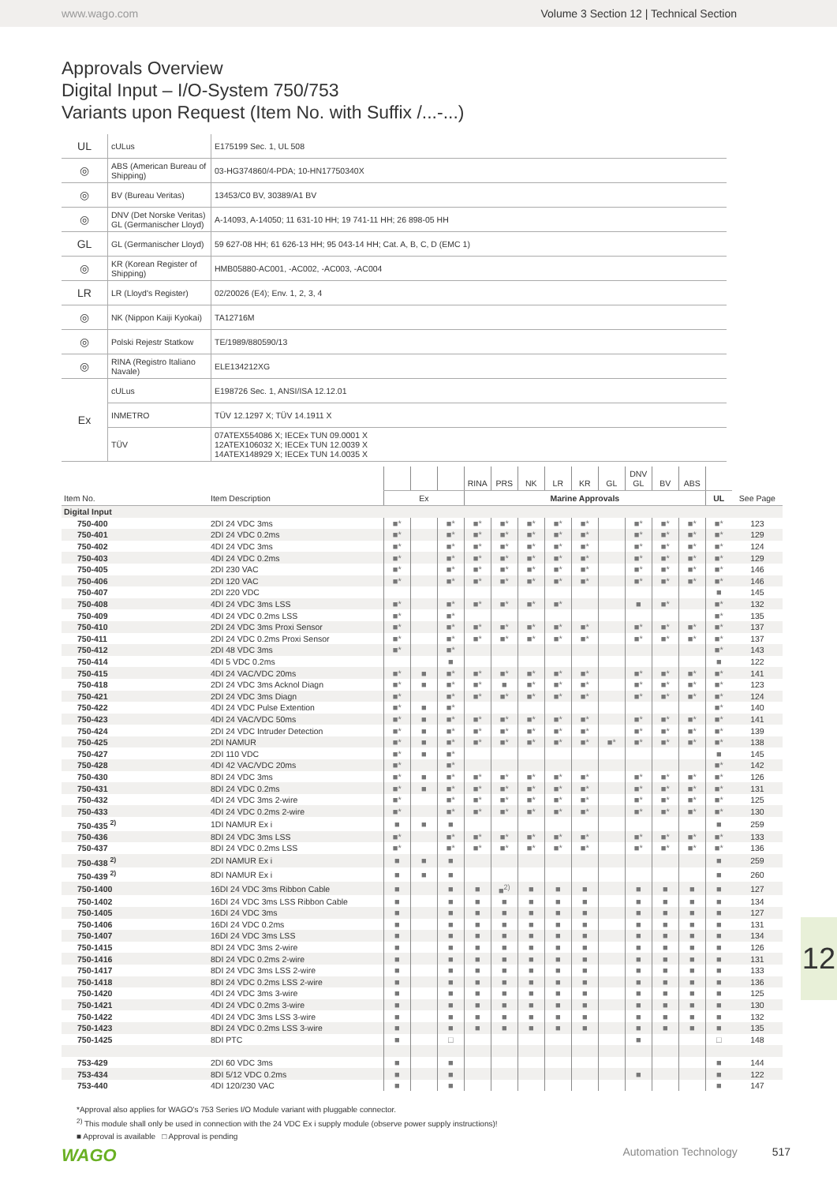www.wago.com Volume 3 Section 12 | Technical Section
Approvals Overview
Digital Input – I/O-System 750/753
Variants upon Request (Item No. with Suffix /...-...)
12
| UL | cULus | E175199 Sec. 1, UL 508 |
| ◎ | ABS (American Bureau of Shipping) | 03-HG374860/4-PDA; 10-HN17750340X |
| ◎ | BV (Bureau Veritas) | 13453/C0 BV, 30389/A1 BV |
| ◎ | DNV (Det Norske Veritas) GL (Germanischer Lloyd) | A-14093, A-14050; 11 631-10 HH; 19 741-11 HH; 26 898-05 HH |
| GL | GL (Germanischer Lloyd) | 59 627-08 HH; 61 626-13 HH; 95 043-14 HH; Cat. A, B, C, D (EMC 1) |
| ◎ | KR (Korean Register of Shipping) | HMB05880-AC001, -AC002, -AC003, -AC004 |
| LR | LR (Lloyd's Register) | 02/20026 (E4); Env. 1, 2, 3, 4 |
| ◎ | NK (Nippon Kaiji Kyokai) | TA12716M |
| ◎ | Polski Rejestr Statkow | TE/1989/880590/13 |
| ◎ | RINA (Registro Italiano Navale) | ELE134212XG |
| Ex | cULus | E198726 Sec. 1, ANSI/ISA 12.12.01 |
| | INMETRO | TÜV 12.1297 X; TÜV 14.1911 X |
| | TÜV | 07ATEX554086 X; IECEx TUN 09.0001 X 12ATEX106032 X; IECEx TUN 12.0039 X 14ATEX148929 X; IECEx TUN 14.0035 X |
| Item No. | Item Description | | | | RINA | PRS | NK | LR | KR | GL | DNV GL | BV | ABS | | See Page |
| --- | --- | --- | --- | --- | --- | --- | --- | --- | --- | --- | --- | --- | --- | --- | --- |
| | | Ex | | | Marine Approvals | | | | | | | | | UL | |
| Digital Input | | | | | | | | | | | | | | | |
| 750-400 | 2DI 24 VDC 3ms | ■* | | ■* | ■* | ■* | ■* | ■* | ■* | | ■* | ■* | ■* | ■* | 123 |
| 750-401 | 2DI 24 VDC 0.2ms | ■* | | ■* | ■* | ■* | ■* | ■* | ■* | | ■* | ■* | ■* | ■* | 129 |
| 750-402 | 4DI 24 VDC 3ms | ■* | | ■* | ■* | ■* | ■* | ■* | ■* | | ■* | ■* | ■* | ■* | 124 |
| 750-403 | 4DI 24 VDC 0.2ms | ■* | | ■* | ■* | ■* | ■* | ■* | ■* | | ■* | ■* | ■* | ■* | 129 |
| 750-405 | 2DI 230 VAC | ■* | | ■* | ■* | ■* | ■* | ■* | ■* | | ■* | ■* | ■* | ■* | 146 |
| 750-406 | 2DI 120 VAC | ■* | | ■* | ■* | ■* | ■* | ■* | ■* | | ■* | ■* | ■* | ■* | 146 |
| 750-407 | 2DI 220 VDC | | | | | | | | | | | | | ■ | 145 |
| 750-408 | 4DI 24 VDC 3ms LSS | ■* | | ■* | ■* | ■* | ■* | ■* | | | ■ | ■* | | ■* | 132 |
| 750-409 | 4DI 24 VDC 0.2ms LSS | ■* | | ■* | | | | | | | | | | ■* | 135 |
| 750-410 | 2DI 24 VDC 3ms Proxi Sensor | ■* | | ■* | ■* | ■* | ■* | ■* | ■* | | ■* | ■* | ■* | ■* | 137 |
| 750-411 | 2DI 24 VDC 0.2ms Proxi Sensor | ■* | | ■* | ■* | ■* | ■* | ■* | ■* | | ■* | ■* | ■* | ■* | 137 |
| 750-412 | 2DI 48 VDC 3ms | ■* | | ■* | | | | | | | | | | ■* | 143 |
| 750-414 | 4DI 5 VDC 0.2ms | | | ■ | | | | | | | | | | ■ | 122 |
| 750-415 | 4DI 24 VAC/VDC 20ms | ■* | ■ | ■* | ■* | ■* | ■* | ■* | ■* | | ■* | ■* | ■* | ■* | 141 |
| 750-418 | 2DI 24 VDC 3ms Acknol Diagn | ■* | ■ | ■* | ■* | ■ | ■* | ■* | ■* | | ■* | ■* | ■* | ■* | 123 |
| 750-421 | 2DI 24 VDC 3ms Diagn | ■* | | ■* | ■* | ■* | ■* | ■* | ■* | | ■* | ■* | ■* | ■* | 124 |
| 750-422 | 4DI 24 VDC Pulse Extention | ■* | ■ | ■* | | | | | | | | | | ■* | 140 |
| 750-423 | 4DI 24 VAC/VDC 50ms | ■* | ■ | ■* | ■* | ■* | ■* | ■* | ■* | | ■* | ■* | ■* | ■* | 141 |
| 750-424 | 2DI 24 VDC Intruder Detection | ■* | ■ | ■* | ■* | ■* | ■* | ■* | ■* | | ■* | ■* | ■* | ■* | 139 |
| 750-425 | 2DI NAMUR | ■* | ■ | ■* | ■* | ■* | ■* | ■* | ■* | ■* | ■* | ■* | ■* | ■* | 138 |
| 750-427 | 2DI 110 VDC | ■* | ■ | ■* | | | | | | | | | | ■ | 145 |
| 750-428 | 4DI 42 VAC/VDC 20ms | ■* | | ■* | | | | | | | | | | ■* | 142 |
| 750-430 | 8DI 24 VDC 3ms | ■* | ■ | ■* | ■* | ■* | ■* | ■* | ■* | | ■* | ■* | ■* | ■* | 126 |
| 750-431 | 8DI 24 VDC 0.2ms | ■* | ■ | ■* | ■* | ■* | ■* | ■* | ■* | | ■* | ■* | ■* | ■* | 131 |
| 750-432 | 4DI 24 VDC 3ms 2-wire | ■* | | ■* | ■* | ■* | ■* | ■* | ■* | | ■* | ■* | ■* | ■* | 125 |
| 750-433 | 4DI 24 VDC 0.2ms 2-wire | ■* | | ■* | ■* | ■* | ■* | ■* | ■* | | ■* | ■* | ■* | ■* | 130 |
| 750-435 <sup>2)</sup> | 1DI NAMUR Ex i | ■ | ■ | ■ | | | | | | | | | | ■ | 259 |
| 750-436 | 8DI 24 VDC 3ms LSS | ■* | | ■* | ■* | ■* | ■* | ■* | ■* | | ■* | ■* | ■* | ■* | 133 |
| 750-437 | 8DI 24 VDC 0.2ms LSS | ■* | | ■* | ■* | ■* | ■* | ■* | ■* | | ■* | ■* | ■* | ■* | 136 |
| 750-438 <sup>2)</sup> | 2DI NAMUR Ex i | ■ | ■ | ■ | | | | | | | | | | ■ | 259 |
| 750-439 <sup>2)</sup> | 8DI NAMUR Ex i | ■ | ■ | ■ | | | | | | | | | | ■ | 260 |
| 750-1400 | 16DI 24 VDC 3ms Ribbon Cable | ■ | | ■ | ■ | ■<sup>2)</sup> | ■ | ■ | ■ | | ■ | ■ | ■ | ■ | 127 |
| 750-1402 | 16DI 24 VDC 3ms LSS Ribbon Cable | ■ | | ■ | ■ | ■ | ■ | ■ | ■ | | ■ | ■ | ■ | ■ | 134 |
| 750-1405 | 16DI 24 VDC 3ms | ■ | | ■ | ■ | ■ | ■ | ■ | ■ | | ■ | ■ | ■ | ■ | 127 |
| 750-1406 | 16DI 24 VDC 0.2ms | ■ | | ■ | ■ | ■ | ■ | ■ | ■ | | ■ | ■ | ■ | ■ | 131 |
| 750-1407 | 16DI 24 VDC 3ms LSS | ■ | | ■ | ■ | ■ | ■ | ■ | ■ | | ■ | ■ | ■ | ■ | 134 |
| 750-1415 | 8DI 24 VDC 3ms 2-wire | ■ | | ■ | ■ | ■ | ■ | ■ | ■ | | ■ | ■ | ■ | ■ | 126 |
| 750-1416 | 8DI 24 VDC 0.2ms 2-wire | ■ | | ■ | ■ | ■ | ■ | ■ | ■ | | ■ | ■ | ■ | ■ | 131 |
| 750-1417 | 8DI 24 VDC 3ms LSS 2-wire | ■ | | ■ | ■ | ■ | ■ | ■ | ■ | | ■ | ■ | ■ | ■ | 133 |
| 750-1418 | 8DI 24 VDC 0.2ms LSS 2-wire | ■ | | ■ | ■ | ■ | ■ | ■ | ■ | | ■ | ■ | ■ | ■ | 136 |
| 750-1420 | 4DI 24 VDC 3ms 3-wire | ■ | | ■ | ■ | ■ | ■ | ■ | ■ | | ■ | ■ | ■ | ■ | 125 |
| 750-1421 | 4DI 24 VDC 0.2ms 3-wire | ■ | | ■ | ■ | ■ | ■ | ■ | ■ | | ■ | ■ | ■ | ■ | 130 |
| 750-1422 | 4DI 24 VDC 3ms LSS 3-wire | ■ | | ■ | ■ | ■ | ■ | ■ | ■ | | ■ | ■ | ■ | ■ | 132 |
| 750-1423 | 8DI 24 VDC 0.2ms LSS 3-wire | ■ | | ■ | ■ | ■ | ■ | ■ | ■ | | ■ | ■ | ■ | ■ | 135 |
| 750-1425 | 8DI PTC | ■ | | □ | | | | | | | ■ | | | □ | 148 |
| 753-429 | 2DI 60 VDC 3ms | ■ | | ■ | | | | | | | | | | ■ | 144 |
| 753-434 | 8DI 5/12 VDC 0.2ms | ■ | | ■ | | | | | | | ■ | | | ■ | 122 |
| 753-440 | 4DI 120/230 VAC | ■ | | ■ | | | | | | | | | | ■ | 147 |
*Approval also applies for WAGO's 753 Series I/O Module variant with pluggable connector.
<sup>2)</sup> This module shall only be used in connection with the 24 VDC Ex i supply module (observe power supply instructions)!
■ Approval is available □ Approval is pending
WAGO Automation Technology 517